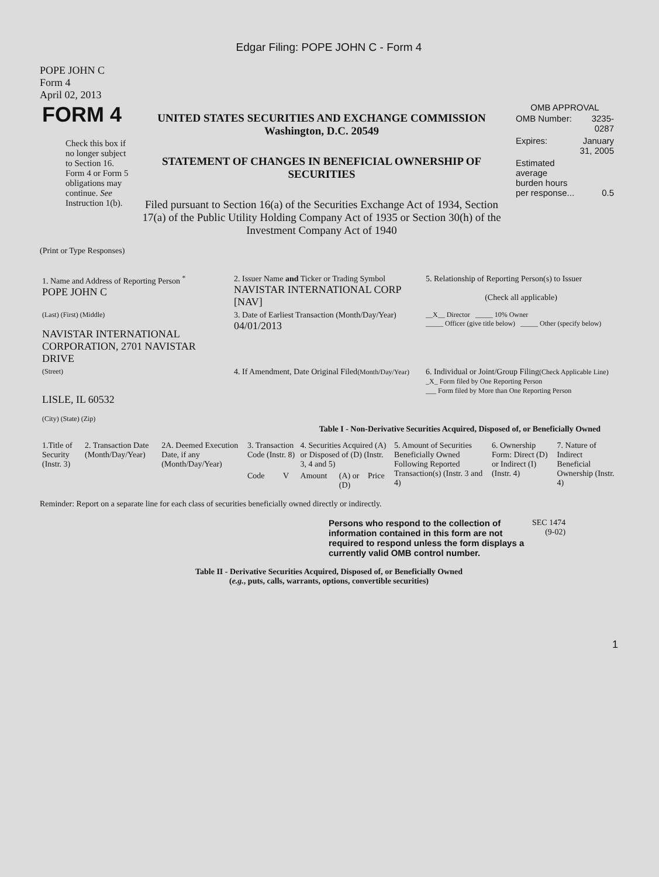Edgar Filing: POPE JOHN C - Form 4
POPE JOHN C
Form 4
April 02, 2013
| FORM 4 Check this box if no longer subject to Section 16. Form 4 or Form 5 obligations may continue. See Instruction 1(b). | UNITED STATES SECURITIES AND EXCHANGE COMMISSION Washington, D.C. 20549 STATEMENT OF CHANGES IN BENEFICIAL OWNERSHIP OF SECURITIES Filed pursuant to Section 16(a) of the Securities Exchange Act of 1934, Section 17(a) of the Public Utility Holding Company Act of 1935 or Section 30(h) of the Investment Company Act of 1940 | OMB APPROVAL / OMB Number: / 3235-0287 / / Expires: / January 31, 2005 / / Estimated average burden hours per response... / 0.5 / |
(Print or Type Responses)
| 1. Name and Address of Reporting Person <sup>*</sup> POPE JOHN C | 2. Issuer Name and Ticker or Trading Symbol NAVISTAR INTERNATIONAL CORP [NAV] | 5. Relationship of Reporting Person(s) to Issuer (Check all applicable) |
| (Last) (First) (Middle) NAVISTAR INTERNATIONAL CORPORATION, 2701 NAVISTAR DRIVE | 3. Date of Earliest Transaction (Month/Day/Year) 04/01/2013 | __X__ Director _____ 10% Owner _____ Officer (give title below) _____ Other (specify below) |
| (Street) LISLE, IL 60532 (City) (State) (Zip) | 4. If Amendment, Date Original Filed (Month/Day/Year) | 6. Individual or Joint/Group Filing (Check Applicable Line) _X_ Form filed by One Reporting Person ___ Form filed by More than One Reporting Person |
Table I - Non-Derivative Securities Acquired, Disposed of, or Beneficially Owned
| 1.Title of Security (Instr. 3) | 2. Transaction Date (Month/Day/Year) | 2A. Deemed Execution Date, if any (Month/Day/Year) | 3. Transaction Code (Instr. 8) | | 4. Securities Acquired (A) or Disposed of (D) (Instr. 3, 4 and 5) | | | 5. Amount of Securities Beneficially Owned Following Reported Transaction(s) (Instr. 3 and 4) | 6. Ownership Form: Direct (D) or Indirect (I) (Instr. 4) | 7. Nature of Indirect Beneficial Ownership (Instr. 4) |
| --- | --- | --- | --- | --- | --- | --- | --- | --- | --- | --- |
| | | | Code | V | Amount | (A) or (D) | Price | | | |
Reminder: Report on a separate line for each class of securities beneficially owned directly or indirectly.
| Persons who respond to the collection of information contained in this form are not required to respond unless the form displays a currently valid OMB control number. | SEC 1474 (9-02) |
Table II - Derivative Securities Acquired, Disposed of, or Beneficially Owned
(e.g., puts, calls, warrants, options, convertible securities)
1